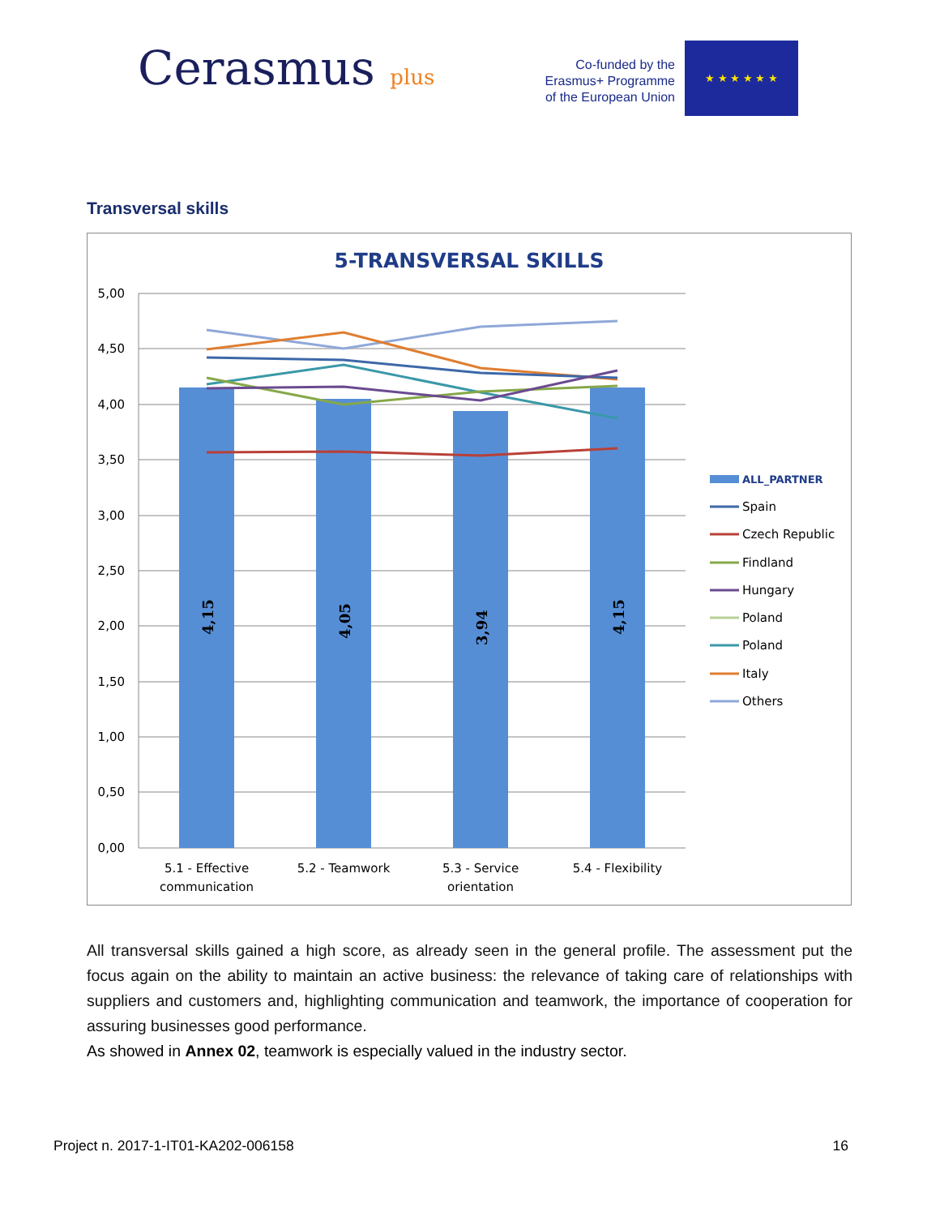Cerasmus plus
Co-funded by the
Erasmus+ Programme
of the European Union
★ ★ ★ ★ ★ ★
Transversal skills
5-TRANSVERSAL SKILLS
5,00
4,50
4,00
3,50
3,00
2,50
2,00
1,50
1,00
0,50
0,00
4,15
4,05
3,94
4,15
5.1 - Effective
communication
5.2 - Teamwork
5.3 - Service
orientation
5.4 - Flexibility
ALL_PARTNER
Spain
Czech Republic
Findland
Hungary
Poland
Poland
Italy
Others
All transversal skills gained a high score, as already seen in the general profile. The assessment put the focus again on the ability to maintain an active business: the relevance of taking care of relationships with suppliers and customers and, highlighting communication and teamwork, the importance of cooperation for assuring businesses good performance.
As showed in Annex 02, teamwork is especially valued in the industry sector.
Project n. 2017-1-IT01-KA202-006158 16